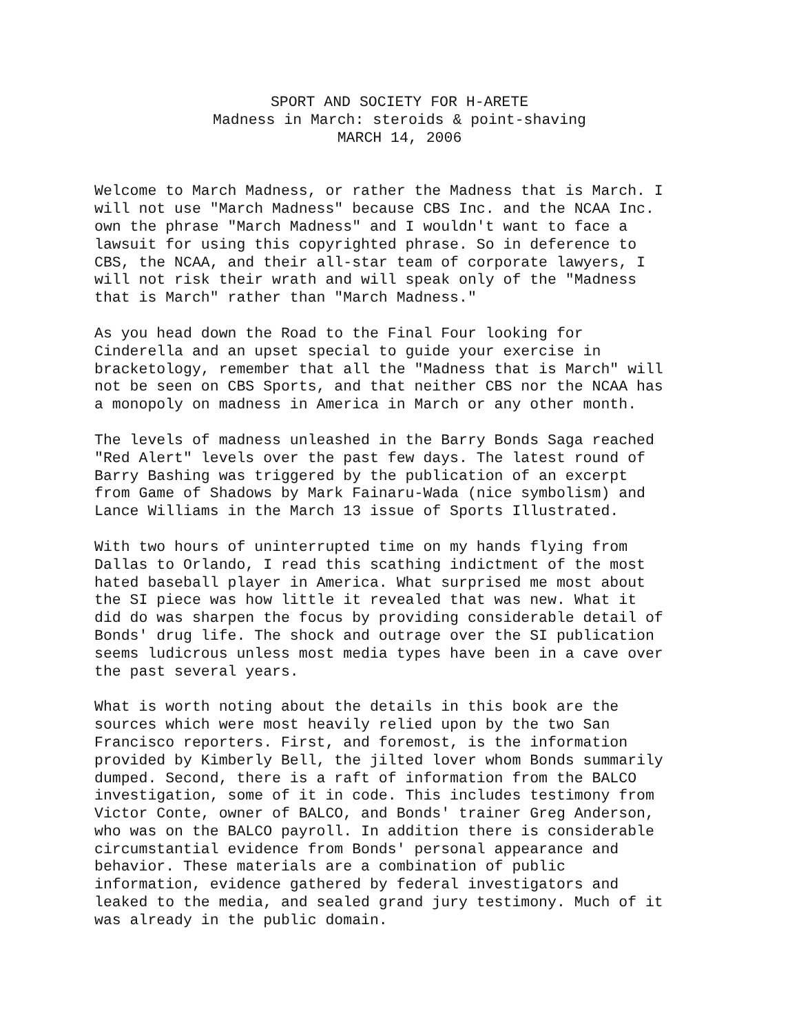SPORT AND SOCIETY FOR H-ARETE
Madness in March: steroids & point-shaving
MARCH 14, 2006
Welcome to March Madness, or rather the Madness that is March. I will not use "March Madness" because CBS Inc. and the NCAA Inc. own the phrase "March Madness" and I wouldn't want to face a lawsuit for using this copyrighted phrase. So in deference to CBS, the NCAA, and their all-star team of corporate lawyers, I will not risk their wrath and will speak only of the "Madness that is March" rather than "March Madness."
As you head down the Road to the Final Four looking for Cinderella and an upset special to guide your exercise in bracketology, remember that all the "Madness that is March" will not be seen on CBS Sports, and that neither CBS nor the NCAA has a monopoly on madness in America in March or any other month.
The levels of madness unleashed in the Barry Bonds Saga reached "Red Alert" levels over the past few days. The latest round of Barry Bashing was triggered by the publication of an excerpt from Game of Shadows by Mark Fainaru-Wada (nice symbolism) and Lance Williams in the March 13 issue of Sports Illustrated.
With two hours of uninterrupted time on my hands flying from Dallas to Orlando, I read this scathing indictment of the most hated baseball player in America. What surprised me most about the SI piece was how little it revealed that was new. What it did do was sharpen the focus by providing considerable detail of Bonds' drug life. The shock and outrage over the SI publication seems ludicrous unless most media types have been in a cave over the past several years.
What is worth noting about the details in this book are the sources which were most heavily relied upon by the two San Francisco reporters. First, and foremost, is the information provided by Kimberly Bell, the jilted lover whom Bonds summarily dumped. Second, there is a raft of information from the BALCO investigation, some of it in code. This includes testimony from Victor Conte, owner of BALCO, and Bonds' trainer Greg Anderson, who was on the BALCO payroll. In addition there is considerable circumstantial evidence from Bonds' personal appearance and behavior. These materials are a combination of public information, evidence gathered by federal investigators and leaked to the media, and sealed grand jury testimony. Much of it was already in the public domain.